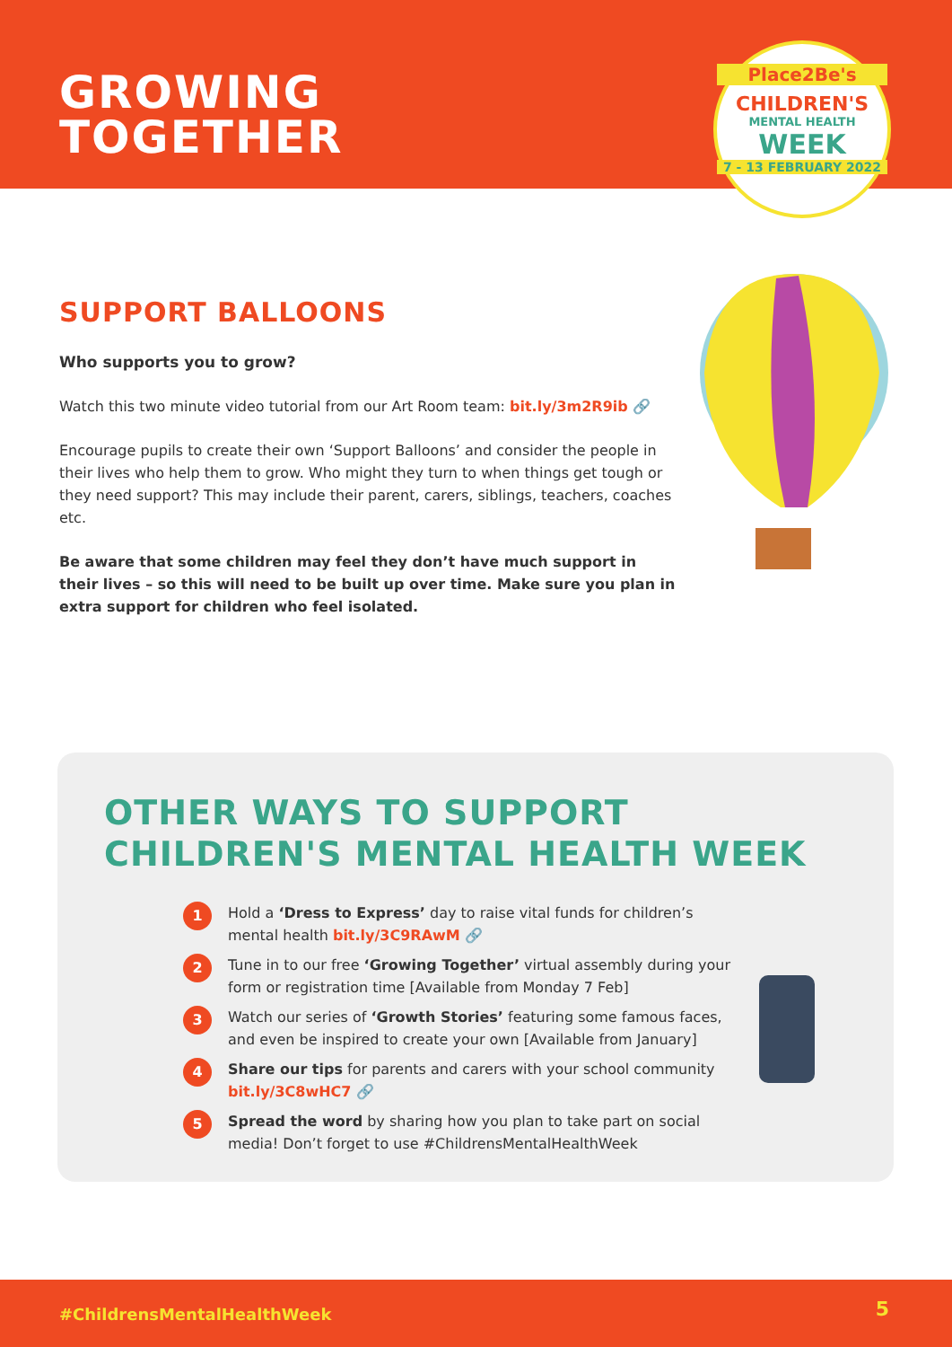GROWING
TOGETHER
Place2Be's
CHILDREN'S
MENTAL HEALTH
WEEK
7 - 13 FEBRUARY 2022
SUPPORT BALLOONS
Who supports you to grow?
Watch this two minute video tutorial from our Art Room team: bit.ly/3m2R9ib 🔗
Encourage pupils to create their own ‘Support Balloons’ and consider the people in their lives who help them to grow. Who might they turn to when things get tough or they need support? This may include their parent, carers, siblings, teachers, coaches etc.
Be aware that some children may feel they don’t have much support in their lives – so this will need to be built up over time. Make sure you plan in extra support for children who feel isolated.
OTHER WAYS TO SUPPORT
CHILDREN'S MENTAL HEALTH WEEK
1 Hold a ‘Dress to Express’ day to raise vital funds for children’s mental health bit.ly/3C9RAwM 🔗
2 Tune in to our free ‘Growing Together’ virtual assembly during your form or registration time [Available from Monday 7 Feb]
3 Watch our series of ‘Growth Stories’ featuring some famous faces, and even be inspired to create your own [Available from January]
4 Share our tips for parents and carers with your school community bit.ly/3C8wHC7 🔗
5 Spread the word by sharing how you plan to take part on social media! Don’t forget to use #ChildrensMentalHealthWeek
#ChildrensMentalHealthWeek 5